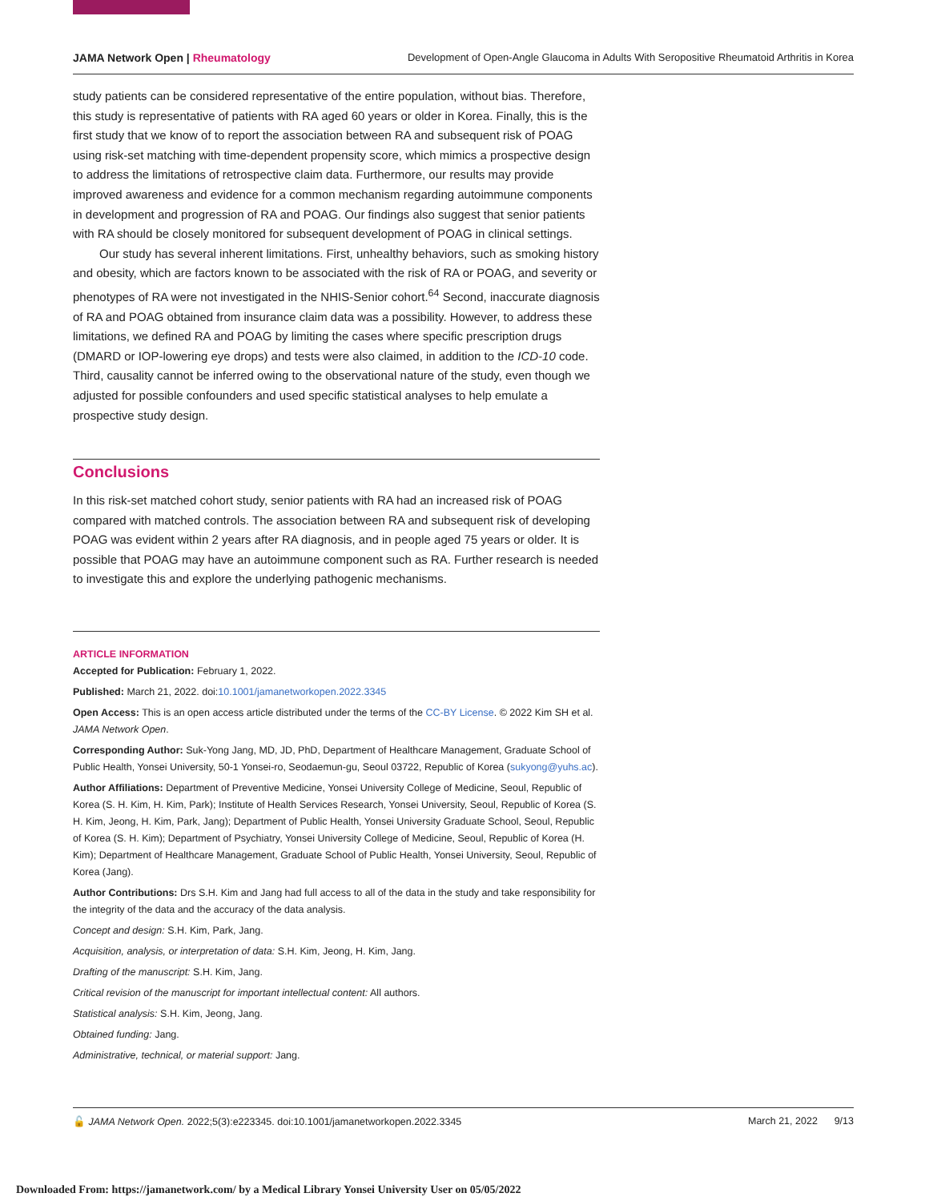JAMA Network Open | Rheumatology Development of Open-Angle Glaucoma in Adults With Seropositive Rheumatoid Arthritis in Korea
study patients can be considered representative of the entire population, without bias. Therefore, this study is representative of patients with RA aged 60 years or older in Korea. Finally, this is the first study that we know of to report the association between RA and subsequent risk of POAG using risk-set matching with time-dependent propensity score, which mimics a prospective design to address the limitations of retrospective claim data. Furthermore, our results may provide improved awareness and evidence for a common mechanism regarding autoimmune components in development and progression of RA and POAG. Our findings also suggest that senior patients with RA should be closely monitored for subsequent development of POAG in clinical settings.
Our study has several inherent limitations. First, unhealthy behaviors, such as smoking history and obesity, which are factors known to be associated with the risk of RA or POAG, and severity or phenotypes of RA were not investigated in the NHIS-Senior cohort.<sup>64</sup> Second, inaccurate diagnosis of RA and POAG obtained from insurance claim data was a possibility. However, to address these limitations, we defined RA and POAG by limiting the cases where specific prescription drugs (DMARD or IOP-lowering eye drops) and tests were also claimed, in addition to the ICD-10 code. Third, causality cannot be inferred owing to the observational nature of the study, even though we adjusted for possible confounders and used specific statistical analyses to help emulate a prospective study design.
Conclusions
In this risk-set matched cohort study, senior patients with RA had an increased risk of POAG compared with matched controls. The association between RA and subsequent risk of developing POAG was evident within 2 years after RA diagnosis, and in people aged 75 years or older. It is possible that POAG may have an autoimmune component such as RA. Further research is needed to investigate this and explore the underlying pathogenic mechanisms.
ARTICLE INFORMATION
Accepted for Publication: February 1, 2022.
Published: March 21, 2022. doi:10.1001/jamanetworkopen.2022.3345
Open Access: This is an open access article distributed under the terms of the CC-BY License. © 2022 Kim SH et al. JAMA Network Open.
Corresponding Author: Suk-Yong Jang, MD, JD, PhD, Department of Healthcare Management, Graduate School of Public Health, Yonsei University, 50-1 Yonsei-ro, Seodaemun-gu, Seoul 03722, Republic of Korea (sukyong@yuhs.ac).
Author Affiliations: Department of Preventive Medicine, Yonsei University College of Medicine, Seoul, Republic of Korea (S. H. Kim, H. Kim, Park); Institute of Health Services Research, Yonsei University, Seoul, Republic of Korea (S. H. Kim, Jeong, H. Kim, Park, Jang); Department of Public Health, Yonsei University Graduate School, Seoul, Republic of Korea (S. H. Kim); Department of Psychiatry, Yonsei University College of Medicine, Seoul, Republic of Korea (H. Kim); Department of Healthcare Management, Graduate School of Public Health, Yonsei University, Seoul, Republic of Korea (Jang).
Author Contributions: Drs S.H. Kim and Jang had full access to all of the data in the study and take responsibility for the integrity of the data and the accuracy of the data analysis.
Concept and design: S.H. Kim, Park, Jang.
Acquisition, analysis, or interpretation of data: S.H. Kim, Jeong, H. Kim, Jang.
Drafting of the manuscript: S.H. Kim, Jang.
Critical revision of the manuscript for important intellectual content: All authors.
Statistical analysis: S.H. Kim, Jeong, Jang.
Obtained funding: Jang.
Administrative, technical, or material support: Jang.
🔓 JAMA Network Open. 2022;5(3):e223345. doi:10.1001/jamanetworkopen.2022.3345 March 21, 2022 9/13
Downloaded From: https://jamanetwork.com/ by a Medical Library Yonsei University User on 05/05/2022